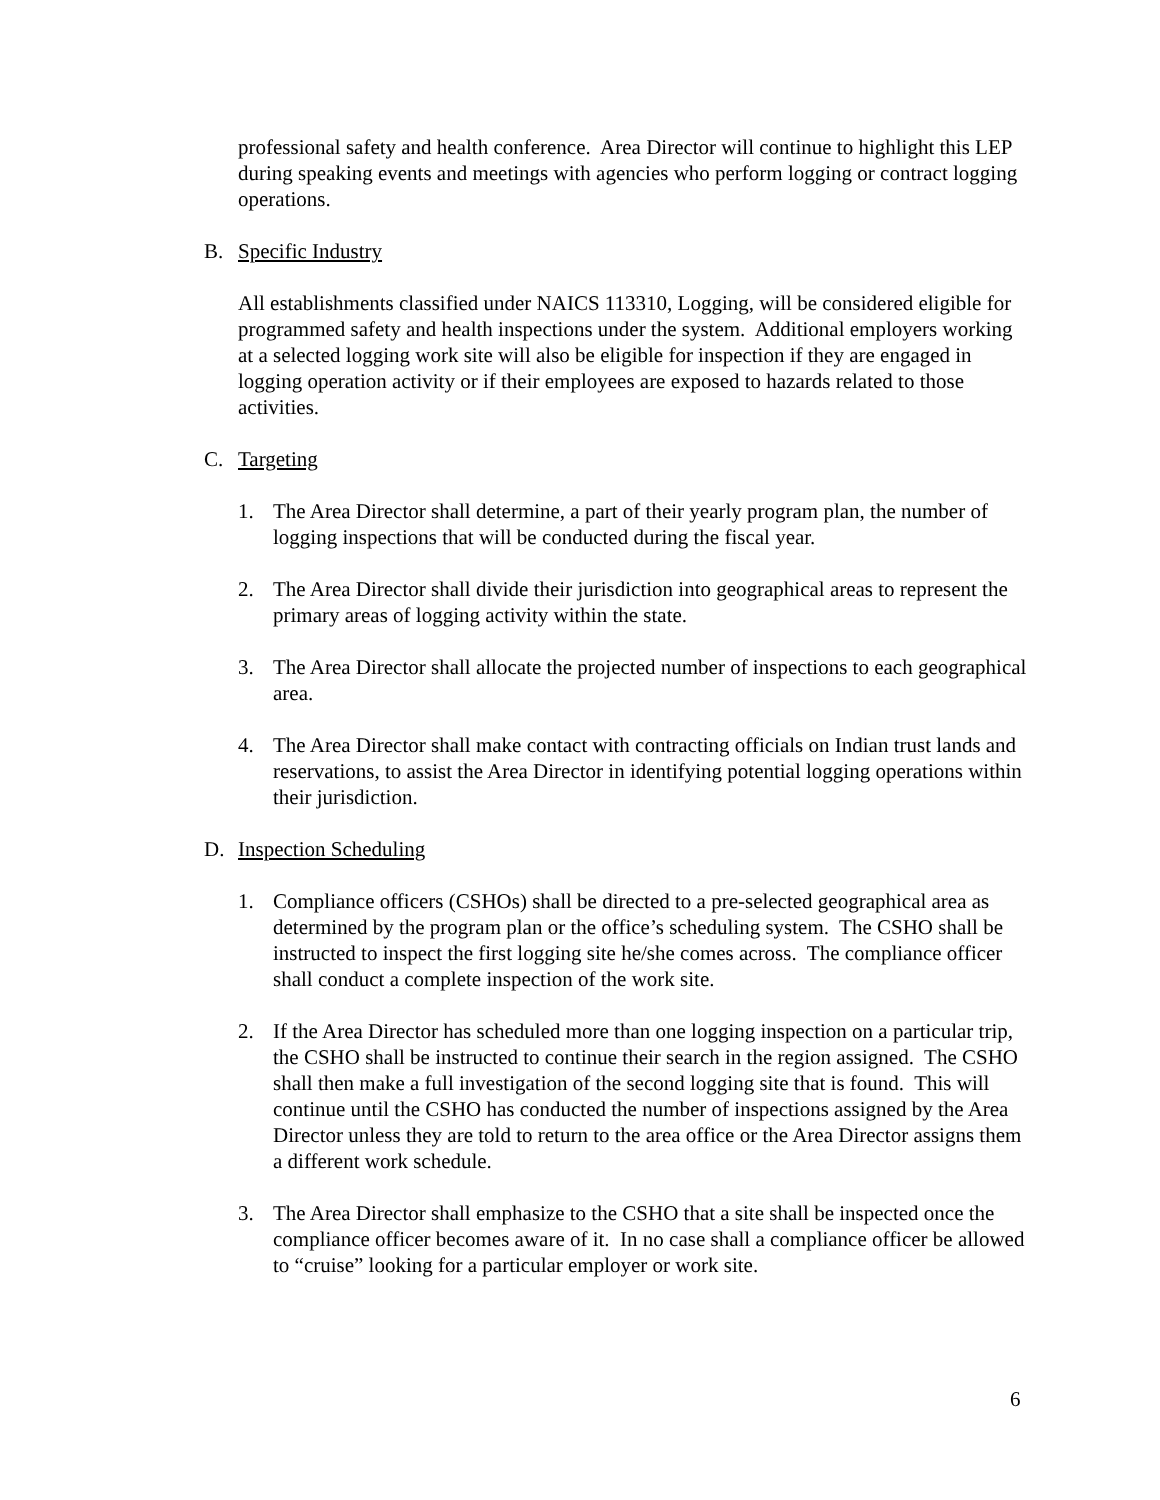professional safety and health conference. Area Director will continue to highlight this LEP during speaking events and meetings with agencies who perform logging or contract logging operations.
B. Specific Industry
All establishments classified under NAICS 113310, Logging, will be considered eligible for programmed safety and health inspections under the system. Additional employers working at a selected logging work site will also be eligible for inspection if they are engaged in logging operation activity or if their employees are exposed to hazards related to those activities.
C. Targeting
1. The Area Director shall determine, a part of their yearly program plan, the number of logging inspections that will be conducted during the fiscal year.
2. The Area Director shall divide their jurisdiction into geographical areas to represent the primary areas of logging activity within the state.
3. The Area Director shall allocate the projected number of inspections to each geographical area.
4. The Area Director shall make contact with contracting officials on Indian trust lands and reservations, to assist the Area Director in identifying potential logging operations within their jurisdiction.
D. Inspection Scheduling
1. Compliance officers (CSHOs) shall be directed to a pre-selected geographical area as determined by the program plan or the office’s scheduling system. The CSHO shall be instructed to inspect the first logging site he/she comes across. The compliance officer shall conduct a complete inspection of the work site.
2. If the Area Director has scheduled more than one logging inspection on a particular trip, the CSHO shall be instructed to continue their search in the region assigned. The CSHO shall then make a full investigation of the second logging site that is found. This will continue until the CSHO has conducted the number of inspections assigned by the Area Director unless they are told to return to the area office or the Area Director assigns them a different work schedule.
3. The Area Director shall emphasize to the CSHO that a site shall be inspected once the compliance officer becomes aware of it. In no case shall a compliance officer be allowed to “cruise” looking for a particular employer or work site.
6